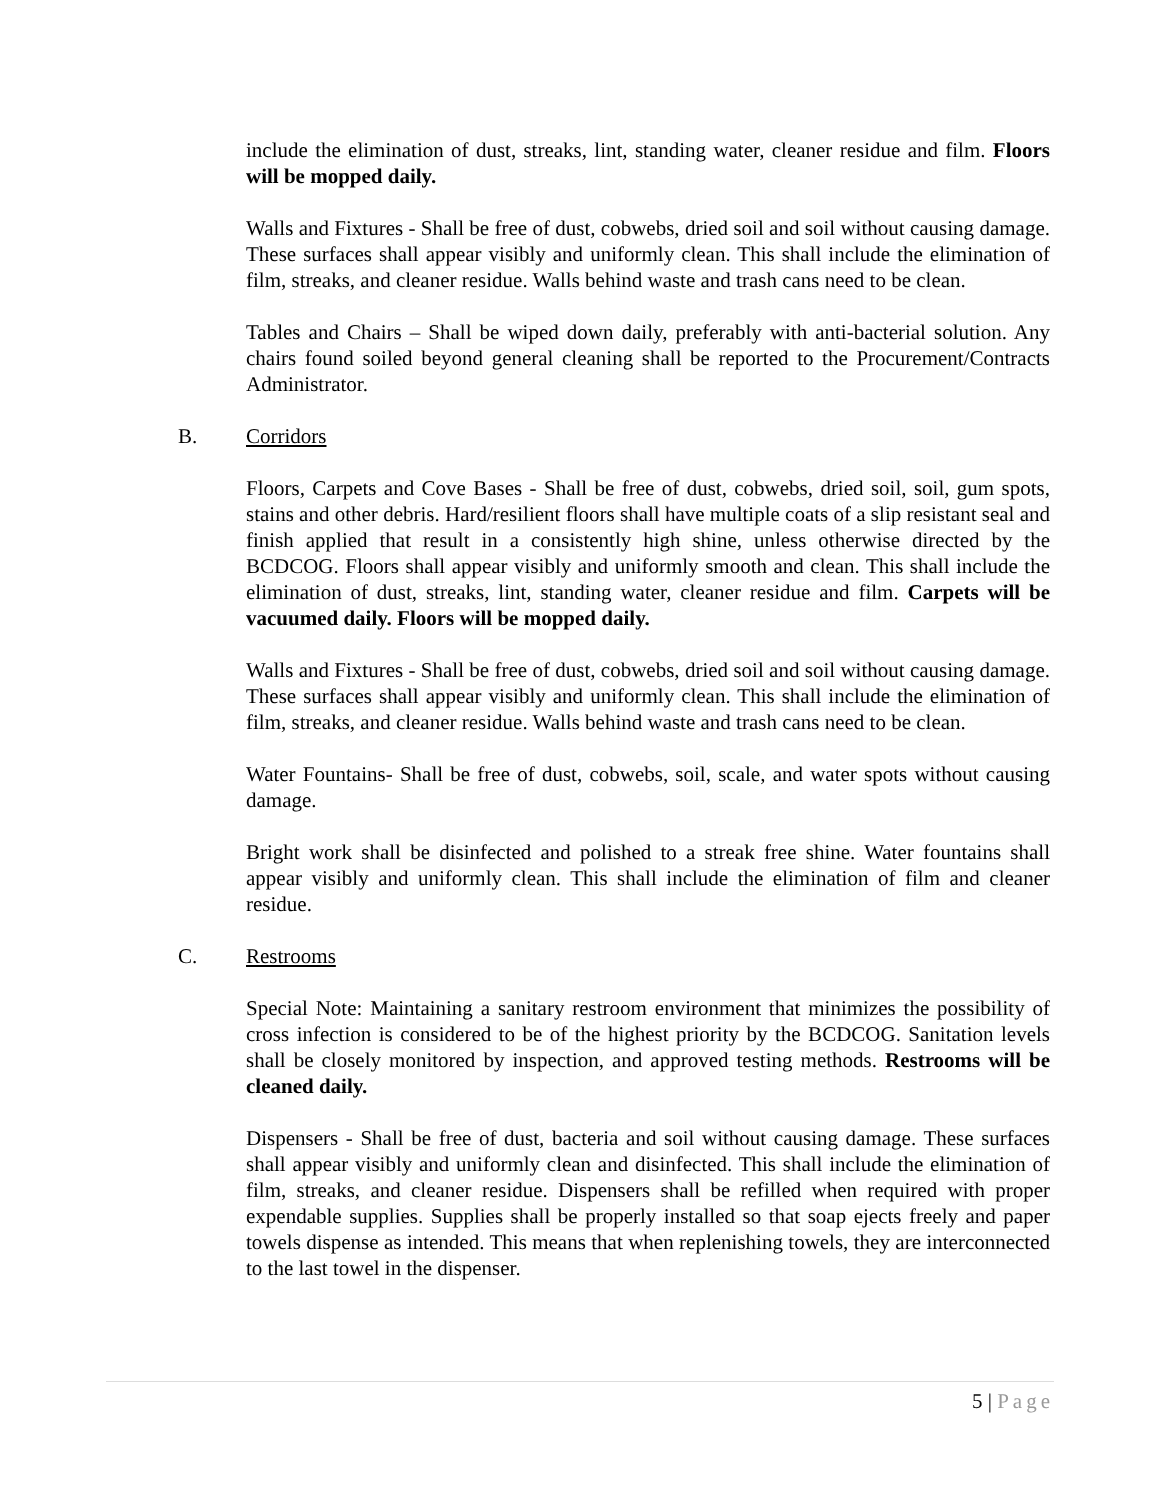include the elimination of dust, streaks, lint, standing water, cleaner residue and film. Floors will be mopped daily.
Walls and Fixtures - Shall be free of dust, cobwebs, dried soil and soil without causing damage. These surfaces shall appear visibly and uniformly clean. This shall include the elimination of film, streaks, and cleaner residue. Walls behind waste and trash cans need to be clean.
Tables and Chairs – Shall be wiped down daily, preferably with anti-bacterial solution. Any chairs found soiled beyond general cleaning shall be reported to the Procurement/Contracts Administrator.
B. Corridors
Floors, Carpets and Cove Bases - Shall be free of dust, cobwebs, dried soil, soil, gum spots, stains and other debris. Hard/resilient floors shall have multiple coats of a slip resistant seal and finish applied that result in a consistently high shine, unless otherwise directed by the BCDCOG. Floors shall appear visibly and uniformly smooth and clean. This shall include the elimination of dust, streaks, lint, standing water, cleaner residue and film. Carpets will be vacuumed daily. Floors will be mopped daily.
Walls and Fixtures - Shall be free of dust, cobwebs, dried soil and soil without causing damage. These surfaces shall appear visibly and uniformly clean. This shall include the elimination of film, streaks, and cleaner residue. Walls behind waste and trash cans need to be clean.
Water Fountains- Shall be free of dust, cobwebs, soil, scale, and water spots without causing damage.
Bright work shall be disinfected and polished to a streak free shine. Water fountains shall appear visibly and uniformly clean. This shall include the elimination of film and cleaner residue.
C. Restrooms
Special Note: Maintaining a sanitary restroom environment that minimizes the possibility of cross infection is considered to be of the highest priority by the BCDCOG. Sanitation levels shall be closely monitored by inspection, and approved testing methods. Restrooms will be cleaned daily.
Dispensers - Shall be free of dust, bacteria and soil without causing damage. These surfaces shall appear visibly and uniformly clean and disinfected. This shall include the elimination of film, streaks, and cleaner residue. Dispensers shall be refilled when required with proper expendable supplies. Supplies shall be properly installed so that soap ejects freely and paper towels dispense as intended. This means that when replenishing towels, they are interconnected to the last towel in the dispenser.
5 | Page